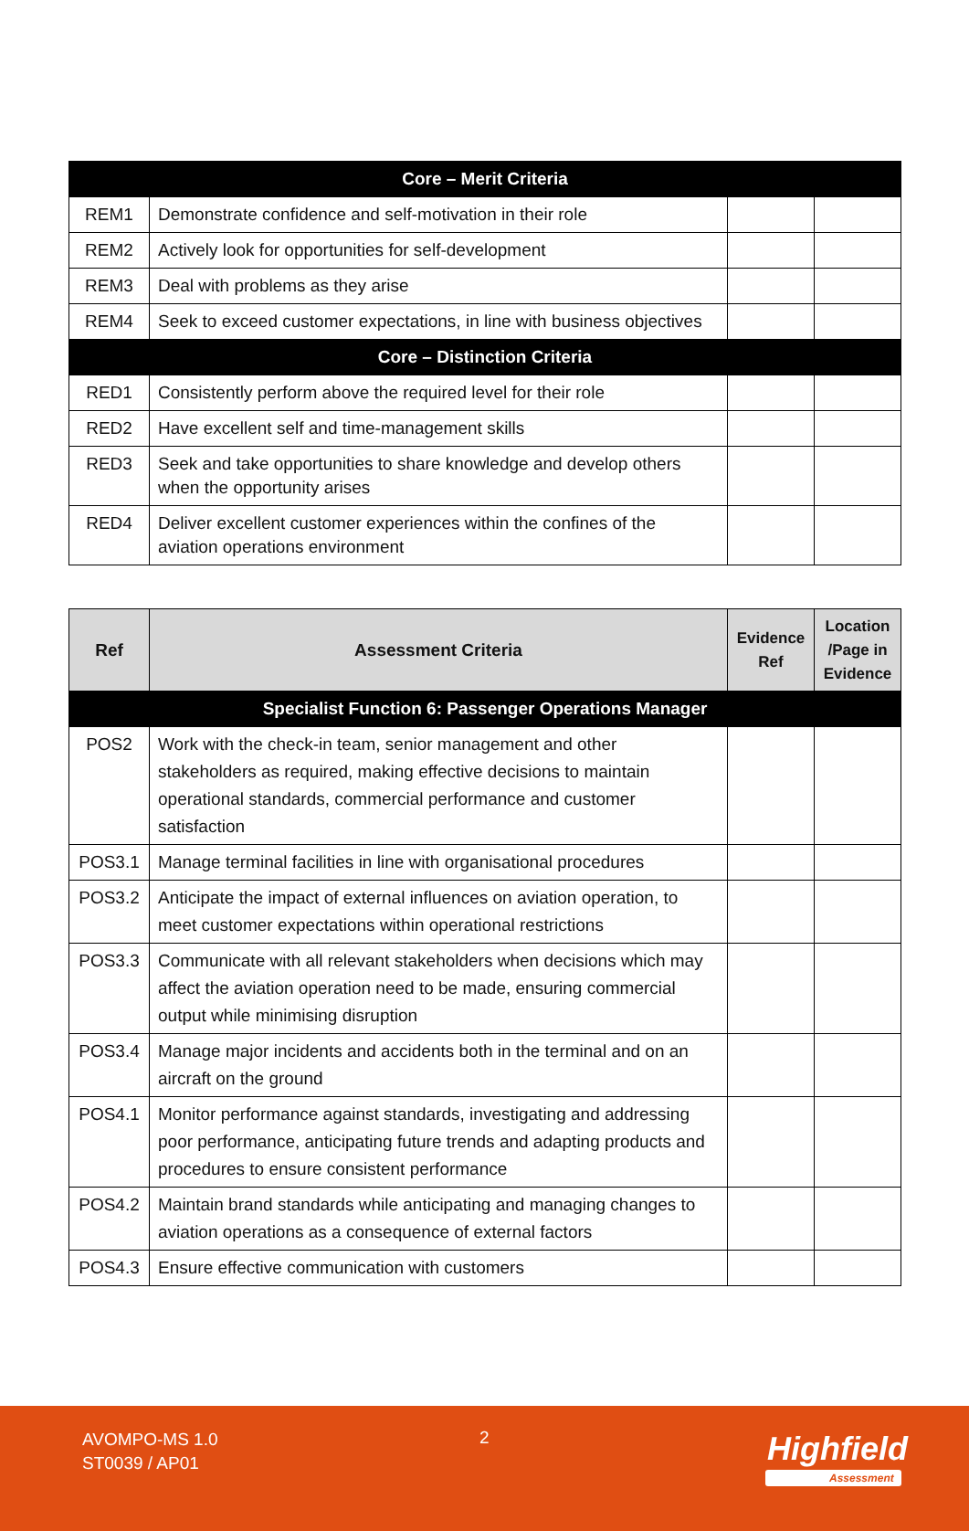| Core – Merit Criteria | | | |
| --- | --- | --- | --- |
| REM1 | Demonstrate confidence and self-motivation in their role | | |
| REM2 | Actively look for opportunities for self-development | | |
| REM3 | Deal with problems as they arise | | |
| REM4 | Seek to exceed customer expectations, in line with business objectives | | |
| Core – Distinction Criteria | | | |
| RED1 | Consistently perform above the required level for their role | | |
| RED2 | Have excellent self and time-management skills | | |
| RED3 | Seek and take opportunities to share knowledge and develop others when the opportunity arises | | |
| RED4 | Deliver excellent customer experiences within the confines of the aviation operations environment | | |
| Ref | Assessment Criteria | Evidence Ref | Location /Page in Evidence |
| --- | --- | --- | --- |
| Specialist Function 6: Passenger Operations Manager | | | |
| POS2 | Work with the check-in team, senior management and other stakeholders as required, making effective decisions to maintain operational standards, commercial performance and customer satisfaction | | |
| POS3.1 | Manage terminal facilities in line with organisational procedures | | |
| POS3.2 | Anticipate the impact of external influences on aviation operation, to meet customer expectations within operational restrictions | | |
| POS3.3 | Communicate with all relevant stakeholders when decisions which may affect the aviation operation need to be made, ensuring commercial output while minimising disruption | | |
| POS3.4 | Manage major incidents and accidents both in the terminal and on an aircraft on the ground | | |
| POS4.1 | Monitor performance against standards, investigating and addressing poor performance, anticipating future trends and adapting products and procedures to ensure consistent performance | | |
| POS4.2 | Maintain brand standards while anticipating and managing changes to aviation operations as a consequence of external factors | | |
| POS4.3 | Ensure effective communication with customers | | |
AVOMPO-MS 1.0
ST0039 / AP01
2 Highfield
Assessment